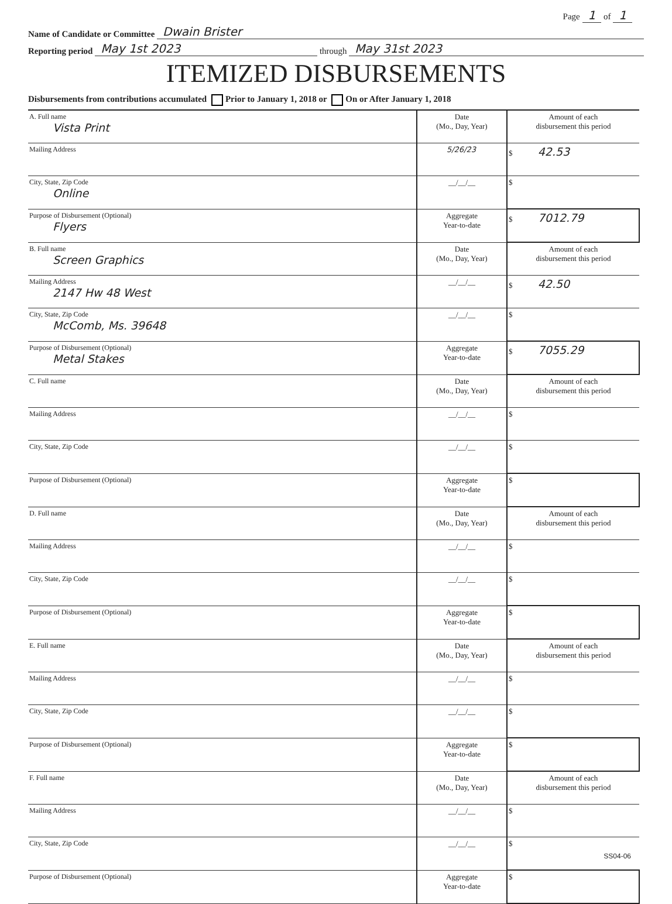Page 1 of 1
Name of Candidate or Committee Dwain Brister
Reporting period May 1st 2023 through May 31st 2023
ITEMIZED DISBURSEMENTS
Disbursements from contributions accumulated Prior to January 1, 2018 or On or After January 1, 2018
| A. Full name Vista Print | Date (Mo., Day, Year) | Amount of each disbursement this period |
| Mailing Address | 5/26/23 | $ 42.53 |
| City, State, Zip Code Online | __/__/__ | $ |
| Purpose of Disbursement (Optional) Flyers | Aggregate Year-to-date | $ 7012.79 |
| B. Full name Screen Graphics | Date (Mo., Day, Year) | Amount of each disbursement this period |
| Mailing Address 2147 Hw 48 West | __/__/__ | $ 42.50 |
| City, State, Zip Code McComb, Ms. 39648 | __/__/__ | $ |
| Purpose of Disbursement (Optional) Metal Stakes | Aggregate Year-to-date | $ 7055.29 |
| C. Full name | Date (Mo., Day, Year) | Amount of each disbursement this period |
| Mailing Address | __/__/__ | $ |
| City, State, Zip Code | __/__/__ | $ |
| Purpose of Disbursement (Optional) | Aggregate Year-to-date | $ |
| D. Full name | Date (Mo., Day, Year) | Amount of each disbursement this period |
| Mailing Address | __/__/__ | $ |
| City, State, Zip Code | __/__/__ | $ |
| Purpose of Disbursement (Optional) | Aggregate Year-to-date | $ |
| E. Full name | Date (Mo., Day, Year) | Amount of each disbursement this period |
| Mailing Address | __/__/__ | $ |
| City, State, Zip Code | __/__/__ | $ |
| Purpose of Disbursement (Optional) | Aggregate Year-to-date | $ |
| F. Full name | Date (Mo., Day, Year) | Amount of each disbursement this period |
| Mailing Address | __/__/__ | $ |
| City, State, Zip Code | __/__/__ | $ |
| Purpose of Disbursement (Optional) | Aggregate Year-to-date | $ |
SS04-06